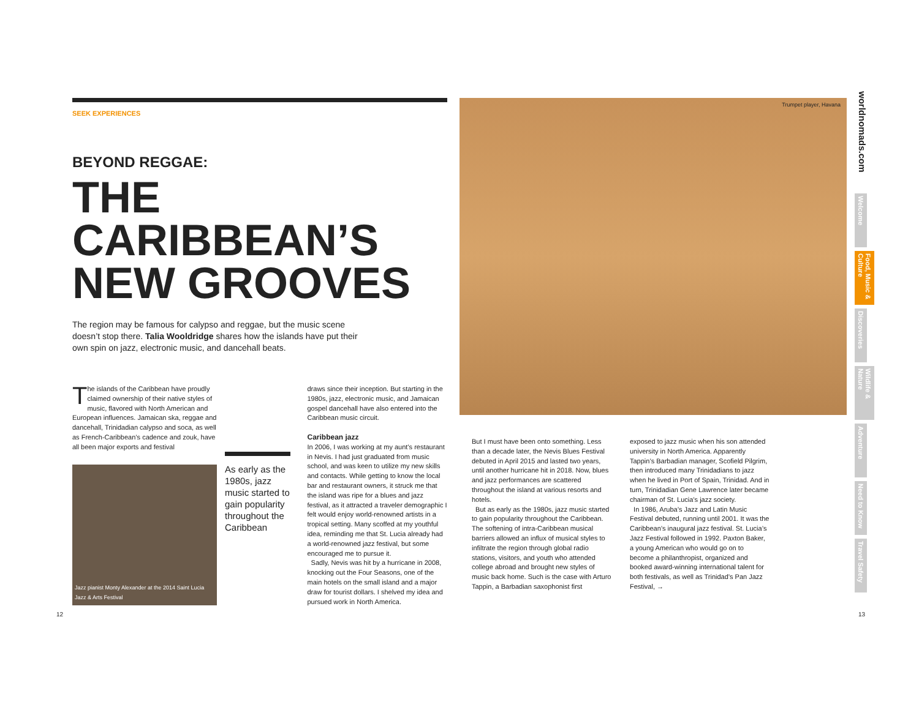SEEK EXPERIENCES
BEYOND REGGAE:
THE CARIBBEAN’S NEW GROOVES
The region may be famous for calypso and reggae, but the music scene doesn’t stop there. Talia Wooldridge shares how the islands have put their own spin on jazz, electronic music, and dancehall beats.
The islands of the Caribbean have proudly claimed ownership of their native styles of music, flavored with North American and European influences. Jamaican ska, reggae and dancehall, Trinidadian calypso and soca, as well as French-Caribbean’s cadence and zouk, have all been major exports and festival
Jazz pianist Monty Alexander at the 2014 Saint Lucia Jazz & Arts Festival
As early as the 1980s, jazz music started to gain popularity throughout the Caribbean
draws since their inception. But starting in the 1980s, jazz, electronic music, and Jamaican gospel dancehall have also entered into the Caribbean music circuit.
Caribbean jazz
In 2006, I was working at my aunt’s restaurant in Nevis. I had just graduated from music school, and was keen to utilize my new skills and contacts. While getting to know the local bar and restaurant owners, it struck me that the island was ripe for a blues and jazz festival, as it attracted a traveler demographic I felt would enjoy world-renowned artists in a tropical setting. Many scoffed at my youthful idea, reminding me that St. Lucia already had a world-renowned jazz festival, but some encouraged me to pursue it.
Sadly, Nevis was hit by a hurricane in 2008, knocking out the Four Seasons, one of the main hotels on the small island and a major draw for tourist dollars. I shelved my idea and pursued work in North America.
Trumpet player, Havana
But I must have been onto something. Less than a decade later, the Nevis Blues Festival debuted in April 2015 and lasted two years, until another hurricane hit in 2018. Now, blues and jazz performances are scattered throughout the island at various resorts and hotels.
But as early as the 1980s, jazz music started to gain popularity throughout the Caribbean. The softening of intra-Caribbean musical barriers allowed an influx of musical styles to infiltrate the region through global radio stations, visitors, and youth who attended college abroad and brought new styles of music back home. Such is the case with Arturo Tappin, a Barbadian saxophonist first
exposed to jazz music when his son attended university in North America. Apparently Tappin’s Barbadian manager, Scofield Pilgrim, then introduced many Trinidadians to jazz when he lived in Port of Spain, Trinidad. And in turn, Trinidadian Gene Lawrence later became chairman of St. Lucia’s jazz society.
In 1986, Aruba’s Jazz and Latin Music Festival debuted, running until 2001. It was the Caribbean’s inaugural jazz festival. St. Lucia’s Jazz Festival followed in 1992. Paxton Baker, a young American who would go on to become a philanthropist, organized and booked award-winning international talent for both festivals, as well as Trinidad’s Pan Jazz Festival, →
worldnomads.com
Welcome
Food, Music & Culture
Discoveries
Wildlife & Nature
Adventure
Need to Know
Travel Safety
12 13